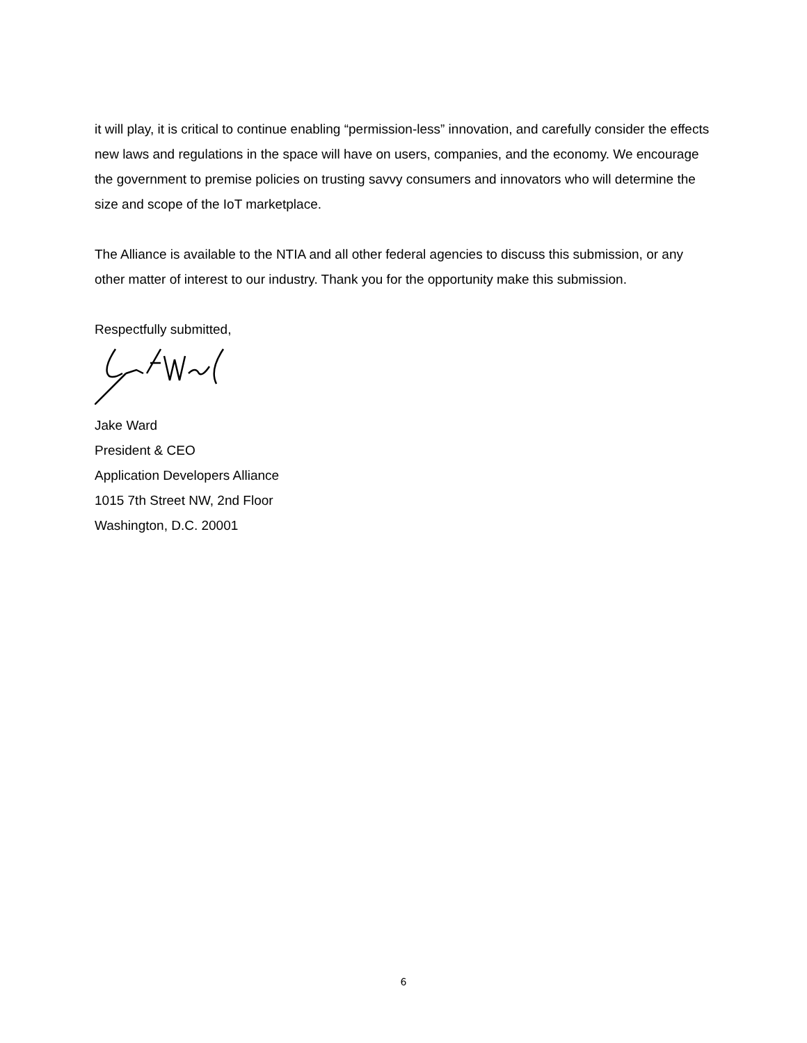it will play, it is critical to continue enabling “permission-less” innovation, and carefully consider the effects new laws and regulations in the space will have on users, companies, and the economy. We encourage the government to premise policies on trusting savvy consumers and innovators who will determine the size and scope of the IoT marketplace.
The Alliance is available to the NTIA and all other federal agencies to discuss this submission, or any other matter of interest to our industry. Thank you for the opportunity make this submission.
Respectfully submitted,
Jake Ward
President & CEO
Application Developers Alliance
1015 7th Street NW, 2nd Floor
Washington, D.C. 20001
6